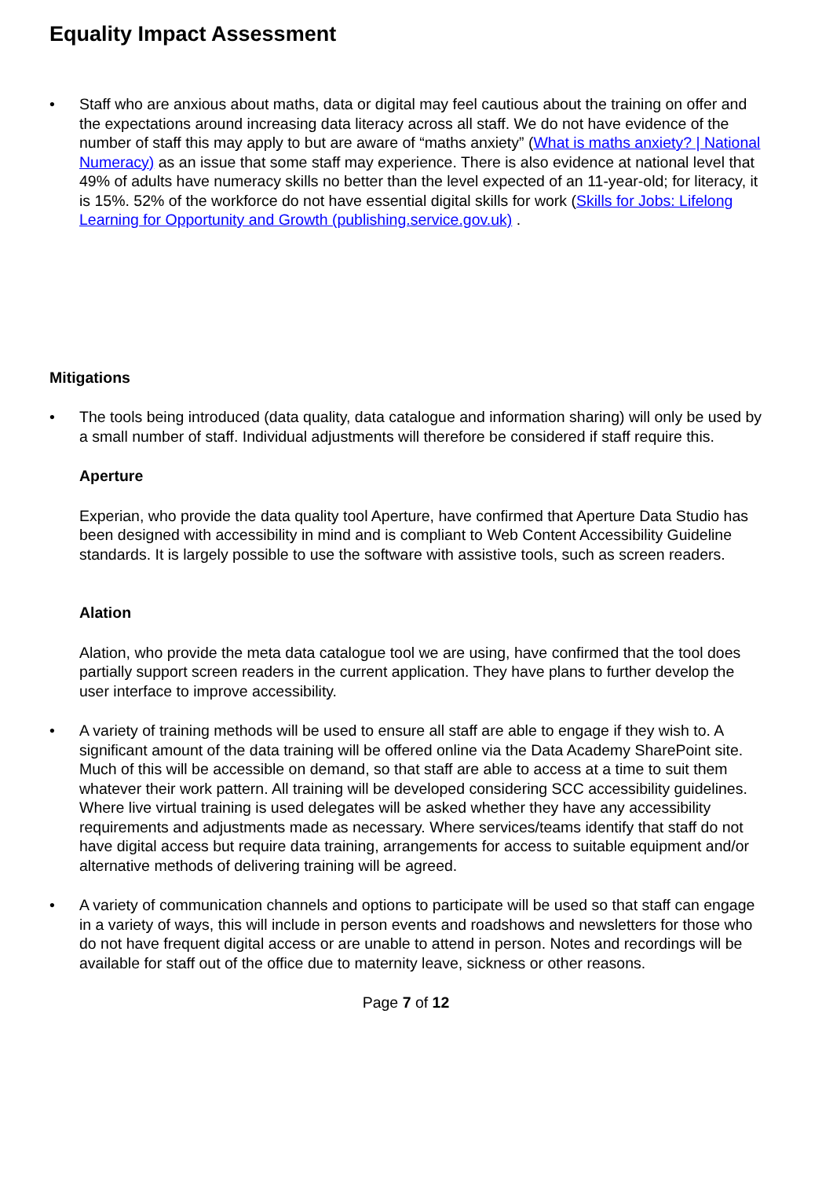Equality Impact Assessment
• Staff who are anxious about maths, data or digital may feel cautious about the training on offer and the expectations around increasing data literacy across all staff. We do not have evidence of the number of staff this may apply to but are aware of “maths anxiety” (What is maths anxiety? | National Numeracy) as an issue that some staff may experience. There is also evidence at national level that 49% of adults have numeracy skills no better than the level expected of an 11-year-old; for literacy, it is 15%. 52% of the workforce do not have essential digital skills for work (Skills for Jobs: Lifelong Learning for Opportunity and Growth (publishing.service.gov.uk) .
Mitigations
• The tools being introduced (data quality, data catalogue and information sharing) will only be used by a small number of staff. Individual adjustments will therefore be considered if staff require this.
Aperture
Experian, who provide the data quality tool Aperture, have confirmed that Aperture Data Studio has been designed with accessibility in mind and is compliant to Web Content Accessibility Guideline standards. It is largely possible to use the software with assistive tools, such as screen readers.
Alation
Alation, who provide the meta data catalogue tool we are using, have confirmed that the tool does partially support screen readers in the current application. They have plans to further develop the user interface to improve accessibility.
• A variety of training methods will be used to ensure all staff are able to engage if they wish to. A significant amount of the data training will be offered online via the Data Academy SharePoint site. Much of this will be accessible on demand, so that staff are able to access at a time to suit them whatever their work pattern. All training will be developed considering SCC accessibility guidelines. Where live virtual training is used delegates will be asked whether they have any accessibility requirements and adjustments made as necessary. Where services/teams identify that staff do not have digital access but require data training, arrangements for access to suitable equipment and/or alternative methods of delivering training will be agreed.
• A variety of communication channels and options to participate will be used so that staff can engage in a variety of ways, this will include in person events and roadshows and newsletters for those who do not have frequent digital access or are unable to attend in person. Notes and recordings will be available for staff out of the office due to maternity leave, sickness or other reasons.
Page 7 of 12